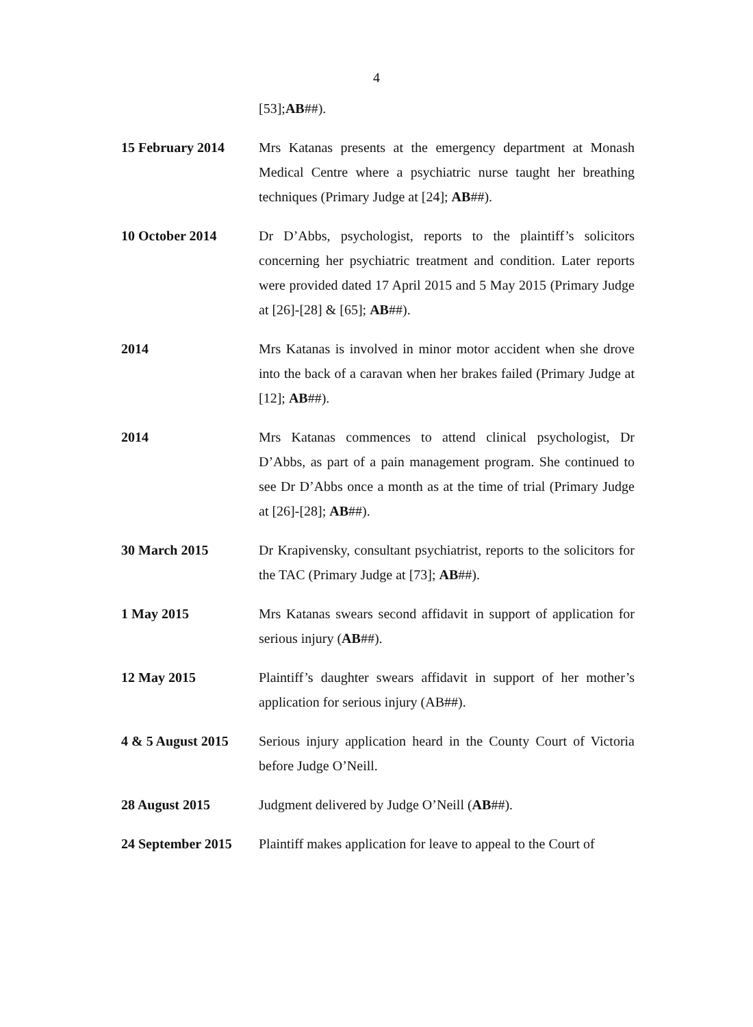4
[53];AB##).
15 February 2014 Mrs Katanas presents at the emergency department at Monash Medical Centre where a psychiatric nurse taught her breathing techniques (Primary Judge at [24]; AB##).
10 October 2014 Dr D’Abbs, psychologist, reports to the plaintiff’s solicitors concerning her psychiatric treatment and condition. Later reports were provided dated 17 April 2015 and 5 May 2015 (Primary Judge at [26]-[28] & [65]; AB##).
2014 Mrs Katanas is involved in minor motor accident when she drove into the back of a caravan when her brakes failed (Primary Judge at [12]; AB##).
2014 Mrs Katanas commences to attend clinical psychologist, Dr D’Abbs, as part of a pain management program. She continued to see Dr D’Abbs once a month as at the time of trial (Primary Judge at [26]-[28]; AB##).
30 March 2015 Dr Krapivensky, consultant psychiatrist, reports to the solicitors for the TAC (Primary Judge at [73]; AB##).
1 May 2015 Mrs Katanas swears second affidavit in support of application for serious injury (AB##).
12 May 2015 Plaintiff’s daughter swears affidavit in support of her mother’s application for serious injury (AB##).
4 & 5 August 2015
Serious injury application heard in the County Court of Victoria before Judge O’Neill.
28 August 2015 Judgment delivered by Judge O’Neill (AB##).
24 September 2015
Plaintiff makes application for leave to appeal to the Court of